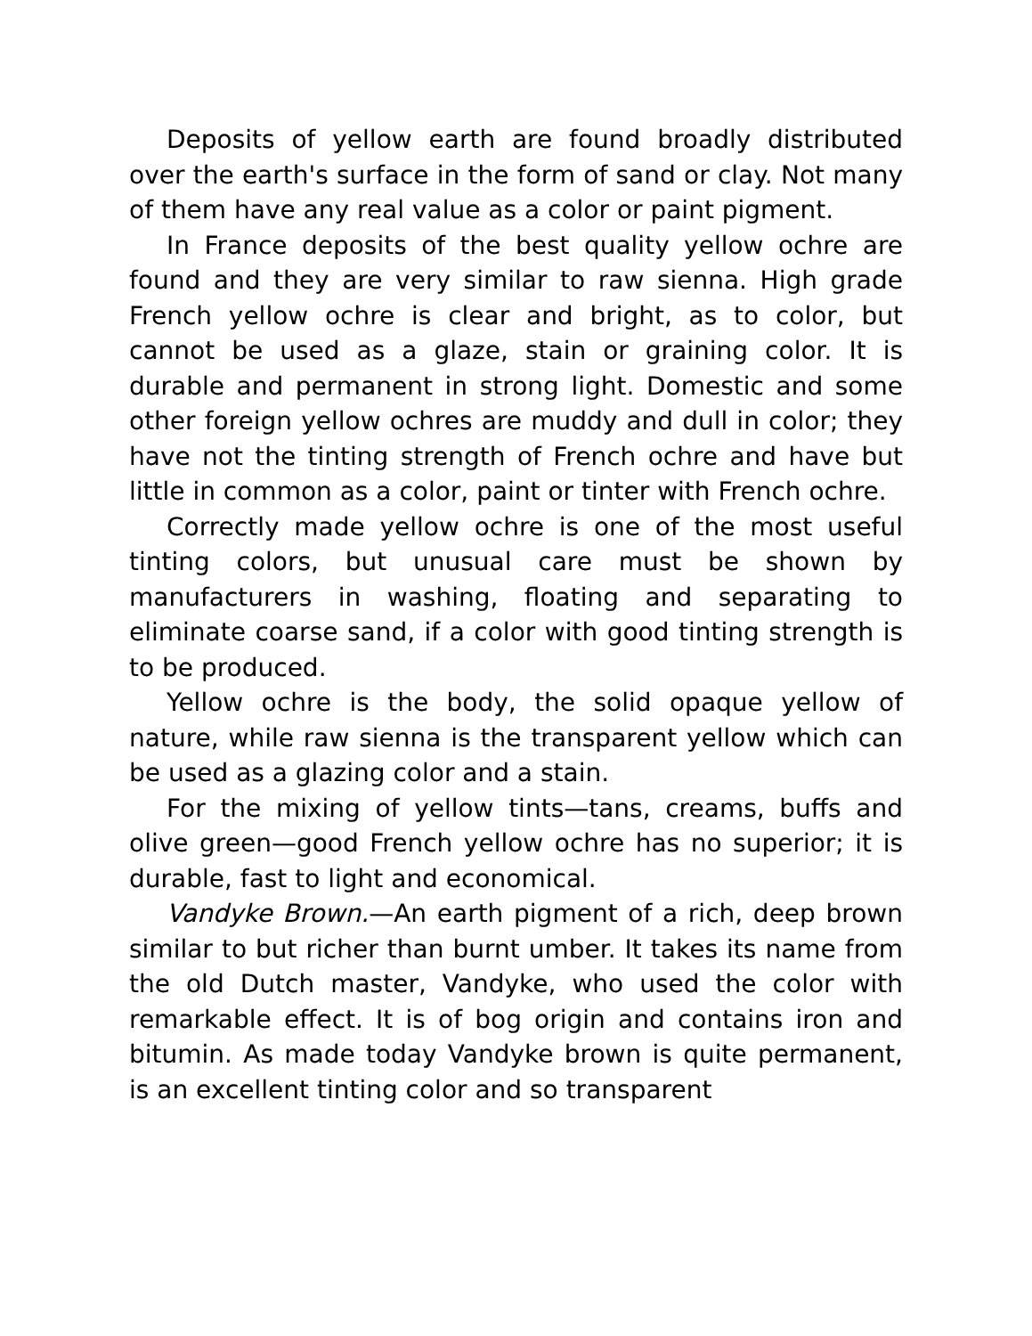Deposits of yellow earth are found broadly distributed over the earth's surface in the form of sand or clay. Not many of them have any real value as a color or paint pigment.
In France deposits of the best quality yellow ochre are found and they are very similar to raw sienna. High grade French yellow ochre is clear and bright, as to color, but cannot be used as a glaze, stain or graining color. It is durable and permanent in strong light. Domestic and some other foreign yellow ochres are muddy and dull in color; they have not the tinting strength of French ochre and have but little in common as a color, paint or tinter with French ochre.
Correctly made yellow ochre is one of the most useful tinting colors, but unusual care must be shown by manufacturers in washing, floating and separating to eliminate coarse sand, if a color with good tinting strength is to be produced.
Yellow ochre is the body, the solid opaque yellow of nature, while raw sienna is the transparent yellow which can be used as a glazing color and a stain.
For the mixing of yellow tints—tans, creams, buffs and olive green—good French yellow ochre has no superior; it is durable, fast to light and economical.
Vandyke Brown.—An earth pigment of a rich, deep brown similar to but richer than burnt umber. It takes its name from the old Dutch master, Vandyke, who used the color with remarkable effect. It is of bog origin and contains iron and bitumin. As made today Vandyke brown is quite permanent, is an excellent tinting color and so transparent